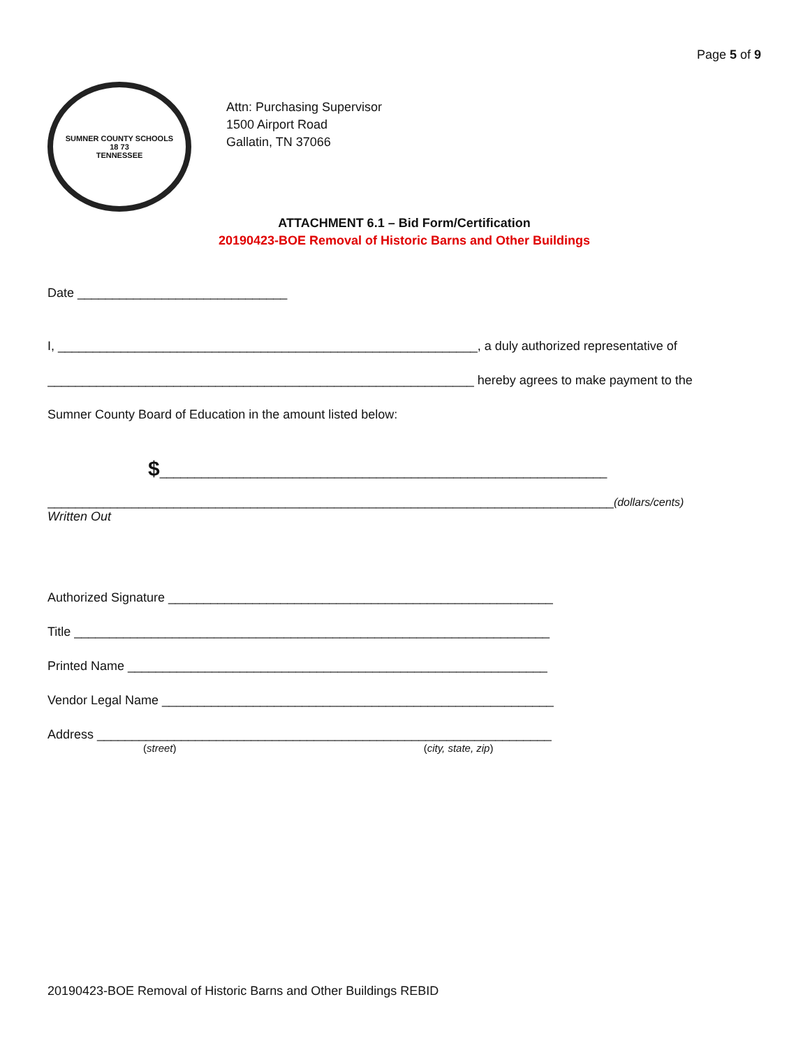Page 5 of 9
SUMNER COUNTY SCHOOLS
18 73
TENNESSEE
Attn: Purchasing Supervisor
1500 Airport Road
Gallatin, TN 37066
ATTACHMENT 6.1 – Bid Form/Certification
20190423-BOE Removal of Historic Barns and Other Buildings
Date ______________________________
I, ____________________________________________________________, a duly authorized representative of
_____________________________________________________________ hereby agrees to make payment to the
Sumner County Board of Education in the amount listed below:
$________________________________________________________________
_________________________________________________________________________________(dollars/cents)
Written Out
Authorized Signature _______________________________________________________
Title ____________________________________________________________________
Printed Name ____________________________________________________________
Vendor Legal Name ________________________________________________________
Address _________________________________________________________________
(street) (city, state, zip)
20190423-BOE Removal of Historic Barns and Other Buildings REBID